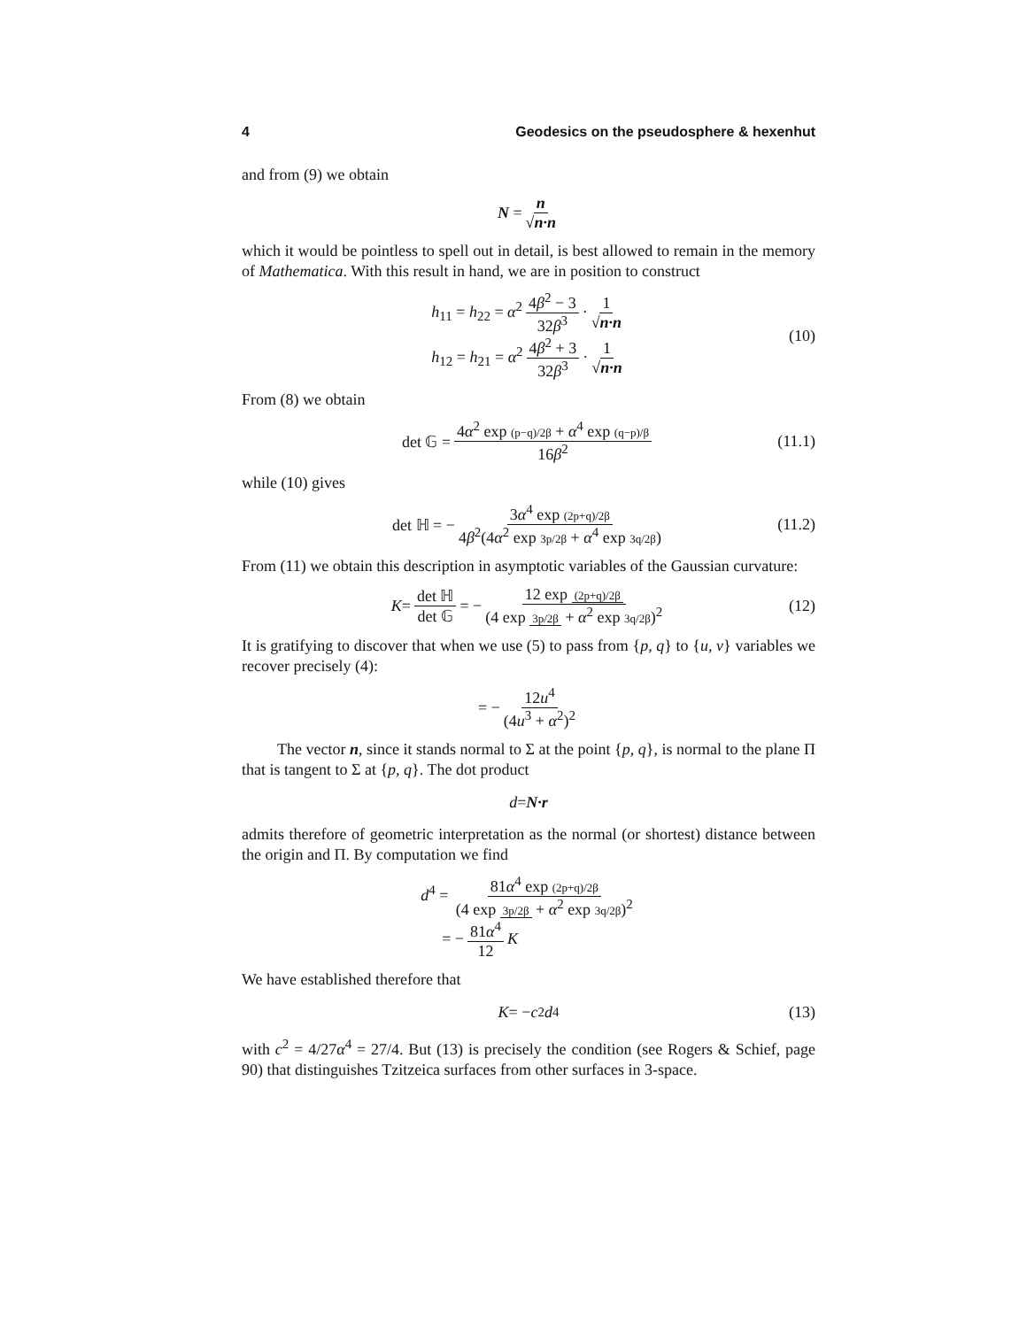4 Geodesics on the pseudosphere & hexenhut
and from (9) we obtain
N = n √n·n
which it would be pointless to spell out in detail, is best allowed to remain in the memory of Mathematica. With this result in hand, we are in position to construct
h<sub>11</sub> = h<sub>22</sub> = α<sup>2</sup> 4β<sup>2</sup> − 3 32β<sup>3</sup> · 1 √n·n
h<sub>12</sub> = h<sub>21</sub> = α<sup>2</sup> 4β<sup>2</sup> + 3 32β<sup>3</sup> · 1 √n·n
(10)
From (8) we obtain
det 𝔾 = 4α<sup>2</sup> exp (p−q)/2β + α<sup>4</sup> exp (q−p)/β 16β<sup>2</sup> (11.1)
while (10) gives
det ℍ = − 3α<sup>4</sup> exp (2p+q)/2β 4β<sup>2</sup>(4α<sup>2</sup> exp 3p/2β + α<sup>4</sup> exp 3q/2β) (11.2)
From (11) we obtain this description in asymptotic variables of the Gaussian curvature:
K = det ℍ det 𝔾 = − 12 exp (2p+q)/2β (4 exp 3p/2β + α<sup>2</sup> exp 3q/2β)<sup>2</sup> (12)
It is gratifying to discover that when we use (5) to pass from {p, q} to {u, v} variables we recover precisely (4):
= − 12u<sup>4</sup> (4u<sup>3</sup> + α<sup>2</sup>)<sup>2</sup>
The vector n, since it stands normal to Σ at the point {p, q}, is normal to the plane Π that is tangent to Σ at {p, q}. The dot product
d = N·r
admits therefore of geometric interpretation as the normal (or shortest) distance between the origin and Π. By computation we find
d<sup>4</sup> = 81α<sup>4</sup> exp (2p+q)/2β (4 exp 3p/2β + α<sup>2</sup> exp 3q/2β)<sup>2</sup>
= − 81α<sup>4</sup> 12 K
We have established therefore that
K = − c<sup>2</sup> d<sup>4</sup> (13)
with c<sup>2</sup> = 4/27α<sup>4</sup> = 27/4. But (13) is precisely the condition (see Rogers & Schief, page 90) that distinguishes Tzitzeica surfaces from other surfaces in 3-space.